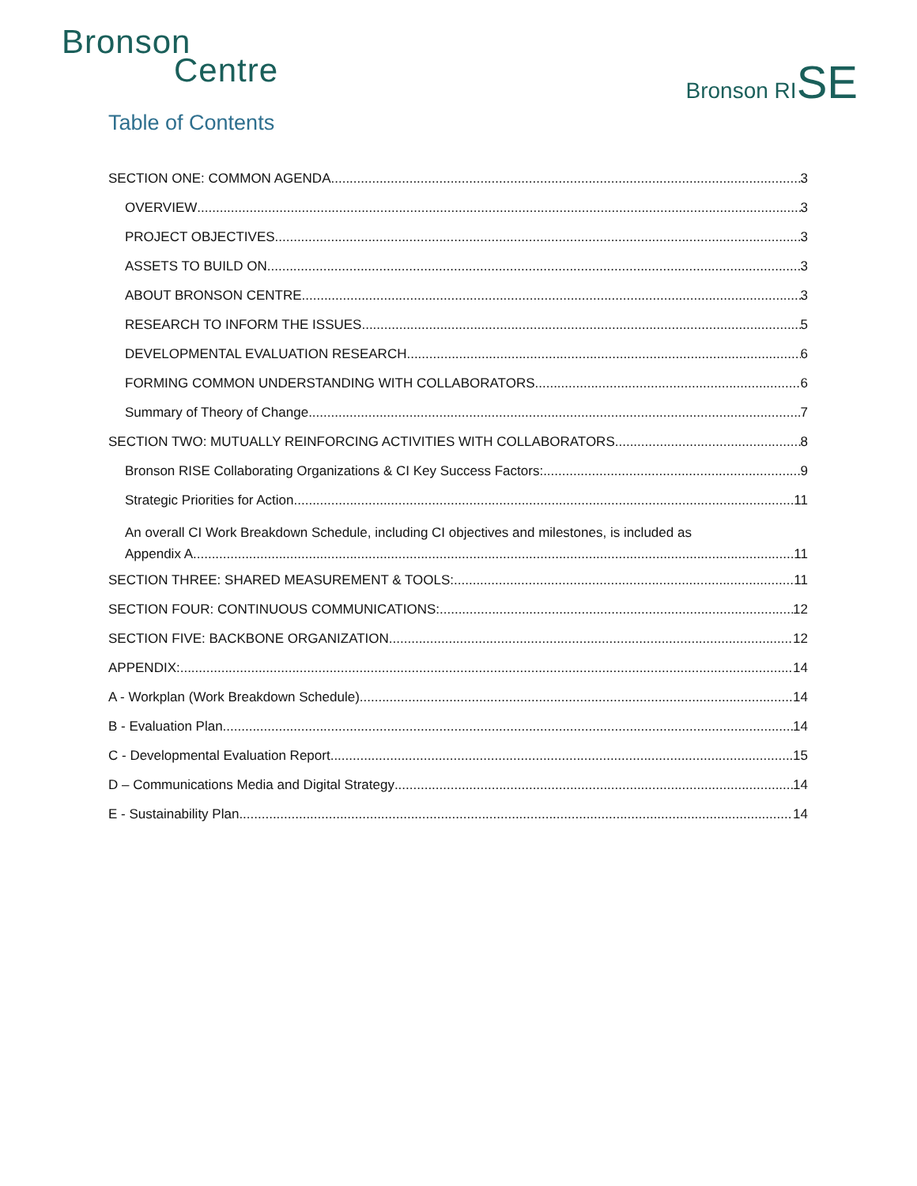Bronson
Centre
Bronson RISE
Table of Contents
SECTION ONE: COMMON AGENDA 3
OVERVIEW 3
PROJECT OBJECTIVES 3
ASSETS TO BUILD ON 3
ABOUT BRONSON CENTRE 3
RESEARCH TO INFORM THE ISSUES 5
DEVELOPMENTAL EVALUATION RESEARCH 6
FORMING COMMON UNDERSTANDING WITH COLLABORATORS 6
Summary of Theory of Change 7
SECTION TWO: MUTUALLY REINFORCING ACTIVITIES WITH COLLABORATORS 8
Bronson RISE Collaborating Organizations & CI Key Success Factors: 9
Strategic Priorities for Action 11
An overall CI Work Breakdown Schedule, including CI objectives and milestones, is included as
Appendix A 11
SECTION THREE: SHARED MEASUREMENT & TOOLS: 11
SECTION FOUR: CONTINUOUS COMMUNICATIONS: 12
SECTION FIVE: BACKBONE ORGANIZATION 12
APPENDIX: 14
A - Workplan (Work Breakdown Schedule) 14
B - Evaluation Plan 14
C - Developmental Evaluation Report 15
D – Communications Media and Digital Strategy 14
E - Sustainability Plan 14